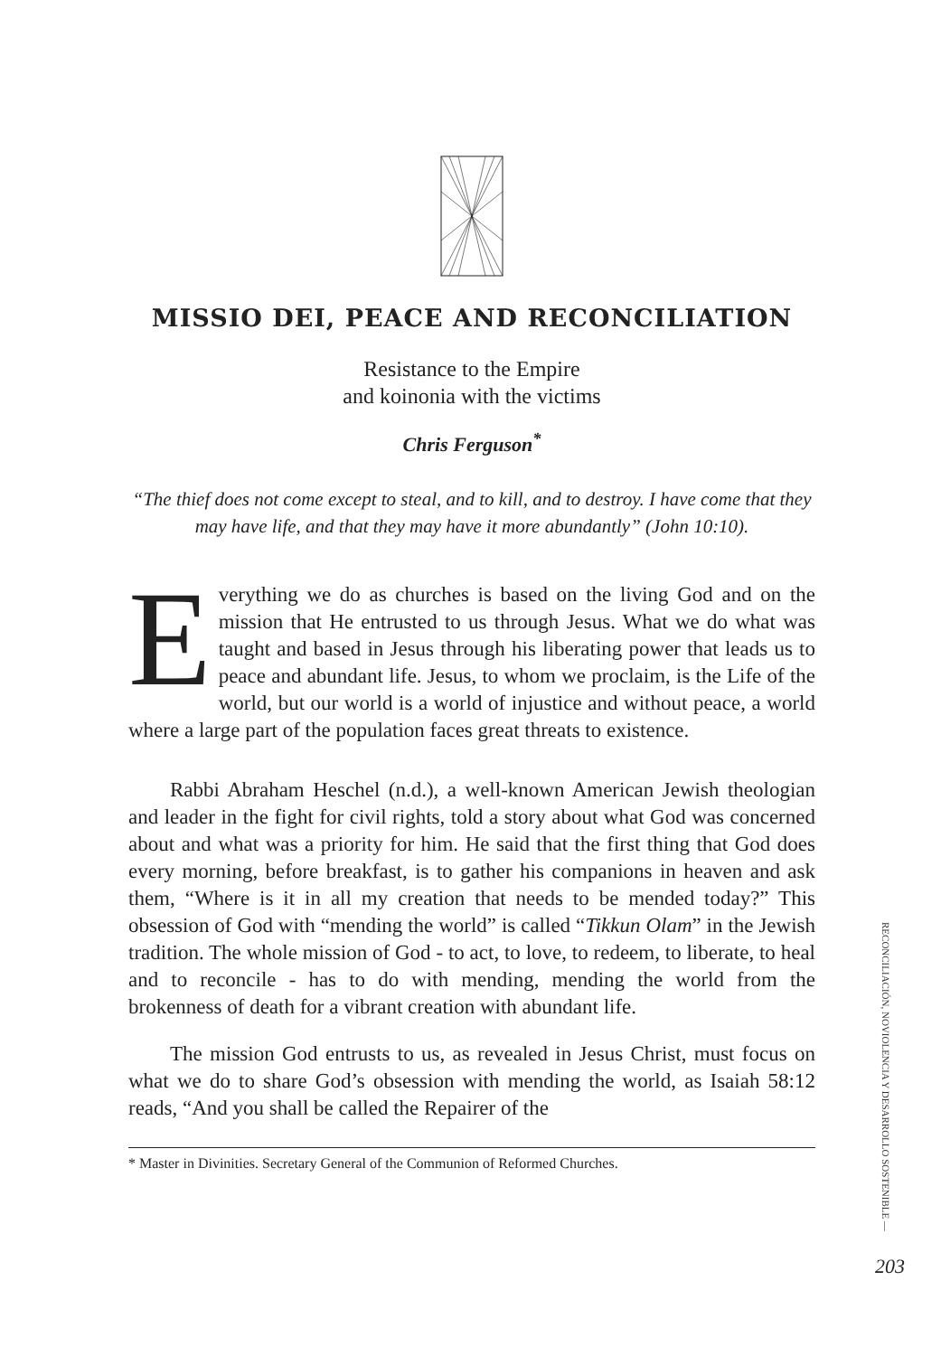MISSIO DEI, PEACE AND RECONCILIATION
Resistance to the Empire
and koinonia with the victims
Chris Ferguson<sup>*</sup>
“The thief does not come except to steal, and to kill, and to destroy. I have come that they may have life, and that they may have it more abundantly” (John 10:10).
Everything we do as churches is based on the living God and on the mission that He entrusted to us through Jesus. What we do what was taught and based in Jesus through his liberating power that leads us to peace and abundant life. Jesus, to whom we proclaim, is the Life of the world, but our world is a world of injustice and without peace, a world where a large part of the population faces great threats to existence.
Rabbi Abraham Heschel (n.d.), a well-known American Jewish theologian and leader in the fight for civil rights, told a story about what God was concerned about and what was a priority for him. He said that the first thing that God does every morning, before breakfast, is to gather his companions in heaven and ask them, “Where is it in all my creation that needs to be mended today?” This obsession of God with “mending the world” is called “Tikkun Olam” in the Jewish tradition. The whole mission of God - to act, to love, to redeem, to liberate, to heal and to reconcile - has to do with mending, mending the world from the brokenness of death for a vibrant creation with abundant life.
The mission God entrusts to us, as revealed in Jesus Christ, must focus on what we do to share God’s obsession with mending the world, as Isaiah 58:12 reads, “And you shall be called the Repairer of the
* Master in Divinities. Secretary General of the Communion of Reformed Churches.
RECONCILIACIÓN, NOVIOLENCIA Y DESARROLLO SOSTENIBLE —
203